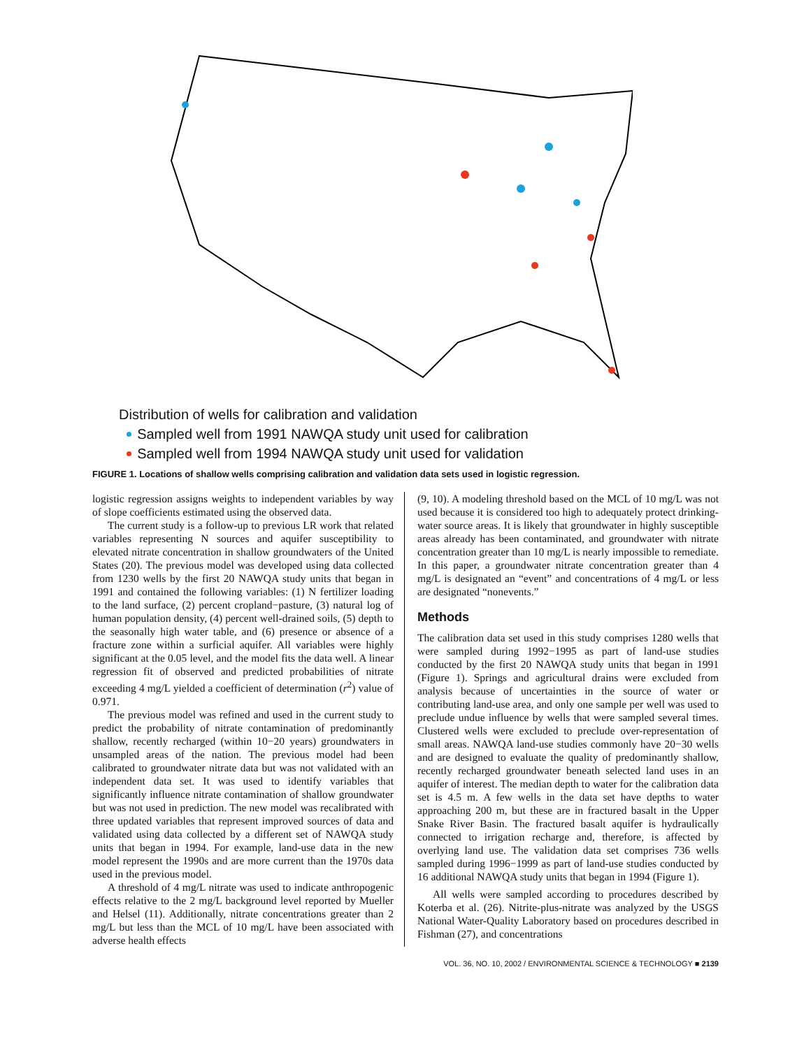Distribution of wells for calibration and validation
Sampled well from 1991 NAWQA study unit used for calibration
Sampled well from 1994 NAWQA study unit used for validation
FIGURE 1. Locations of shallow wells comprising calibration and validation data sets used in logistic regression.
logistic regression assigns weights to independent variables by way of slope coefficients estimated using the observed data.
The current study is a follow-up to previous LR work that related variables representing N sources and aquifer susceptibility to elevated nitrate concentration in shallow groundwaters of the United States (20). The previous model was developed using data collected from 1230 wells by the first 20 NAWQA study units that began in 1991 and contained the following variables: (1) N fertilizer loading to the land surface, (2) percent cropland−pasture, (3) natural log of human population density, (4) percent well-drained soils, (5) depth to the seasonally high water table, and (6) presence or absence of a fracture zone within a surficial aquifer. All variables were highly significant at the 0.05 level, and the model fits the data well. A linear regression fit of observed and predicted probabilities of nitrate exceeding 4 mg/L yielded a coefficient of determination (r<sup>2</sup>) value of 0.971.
The previous model was refined and used in the current study to predict the probability of nitrate contamination of predominantly shallow, recently recharged (within 10−20 years) groundwaters in unsampled areas of the nation. The previous model had been calibrated to groundwater nitrate data but was not validated with an independent data set. It was used to identify variables that significantly influence nitrate contamination of shallow groundwater but was not used in prediction. The new model was recalibrated with three updated variables that represent improved sources of data and validated using data collected by a different set of NAWQA study units that began in 1994. For example, land-use data in the new model represent the 1990s and are more current than the 1970s data used in the previous model.
A threshold of 4 mg/L nitrate was used to indicate anthropogenic effects relative to the 2 mg/L background level reported by Mueller and Helsel (11). Additionally, nitrate concentrations greater than 2 mg/L but less than the MCL of 10 mg/L have been associated with adverse health effects
(9, 10). A modeling threshold based on the MCL of 10 mg/L was not used because it is considered too high to adequately protect drinking-water source areas. It is likely that groundwater in highly susceptible areas already has been contaminated, and groundwater with nitrate concentration greater than 10 mg/L is nearly impossible to remediate. In this paper, a groundwater nitrate concentration greater than 4 mg/L is designated an “event” and concentrations of 4 mg/L or less are designated “nonevents.”
Methods
The calibration data set used in this study comprises 1280 wells that were sampled during 1992−1995 as part of land-use studies conducted by the first 20 NAWQA study units that began in 1991 (Figure 1). Springs and agricultural drains were excluded from analysis because of uncertainties in the source of water or contributing land-use area, and only one sample per well was used to preclude undue influence by wells that were sampled several times. Clustered wells were excluded to preclude over-representation of small areas. NAWQA land-use studies commonly have 20−30 wells and are designed to evaluate the quality of predominantly shallow, recently recharged groundwater beneath selected land uses in an aquifer of interest. The median depth to water for the calibration data set is 4.5 m. A few wells in the data set have depths to water approaching 200 m, but these are in fractured basalt in the Upper Snake River Basin. The fractured basalt aquifer is hydraulically connected to irrigation recharge and, therefore, is affected by overlying land use. The validation data set comprises 736 wells sampled during 1996−1999 as part of land-use studies conducted by 16 additional NAWQA study units that began in 1994 (Figure 1).
All wells were sampled according to procedures described by Koterba et al. (26). Nitrite-plus-nitrate was analyzed by the USGS National Water-Quality Laboratory based on procedures described in Fishman (27), and concentrations
VOL. 36, NO. 10, 2002 / ENVIRONMENTAL SCIENCE & TECHNOLOGY ■ 2139